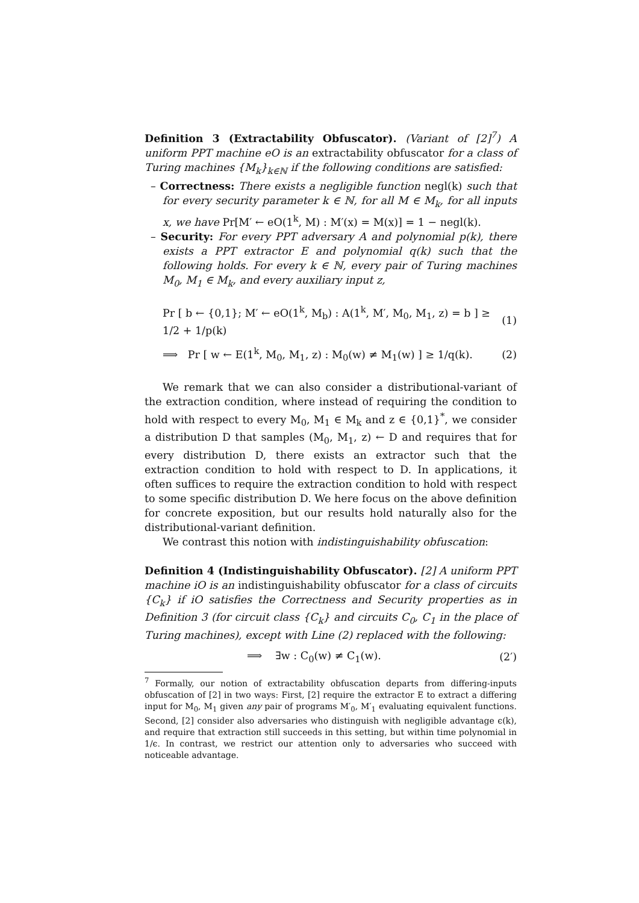Definition 3 (Extractability Obfuscator). (Variant of [2]<sup>7</sup>) A uniform PPT machine eO is an extractability obfuscator for a class of Turing machines {M<sub>k</sub>}<sub>k∈ℕ</sub> if the following conditions are satisfied:
– Correctness: There exists a negligible function negl(k) such that for every security parameter k ∈ ℕ, for all M ∈ M<sub>k</sub>, for all inputs x, we have Pr[M′ ← eO(1<sup>k</sup>, M) : M′(x) = M(x)] = 1 − negl(k).
– Security: For every PPT adversary A and polynomial p(k), there exists a PPT extractor E and polynomial q(k) such that the following holds. For every k ∈ ℕ, every pair of Turing machines M<sub>0</sub>, M<sub>1</sub> ∈ M<sub>k</sub>, and every auxiliary input z,
Pr [ b ← {0,1}; M′ ← eO(1<sup>k</sup>, M<sub>b</sub>) : A(1<sup>k</sup>, M′, M<sub>0</sub>, M<sub>1</sub>, z) = b ] ≥ 1/2 + 1/p(k) (1)
⟹ Pr [ w ← E(1<sup>k</sup>, M<sub>0</sub>, M<sub>1</sub>, z) : M<sub>0</sub>(w) ≠ M<sub>1</sub>(w) ] ≥ 1/q(k). (2)
We remark that we can also consider a distributional-variant of the extraction condition, where instead of requiring the condition to hold with respect to every M<sub>0</sub>, M<sub>1</sub> ∈ M<sub>k</sub> and z ∈ {0,1}<sup>*</sup>, we consider a distribution D that samples (M<sub>0</sub>, M<sub>1</sub>, z) ← D and requires that for every distribution D, there exists an extractor such that the extraction condition to hold with respect to D. In applications, it often suffices to require the extraction condition to hold with respect to some specific distribution D. We here focus on the above definition for concrete exposition, but our results hold naturally also for the distributional-variant definition.
We contrast this notion with indistinguishability obfuscation:
Definition 4 (Indistinguishability Obfuscator). [2] A uniform PPT machine iO is an indistinguishability obfuscator for a class of circuits {C<sub>k</sub>} if iO satisfies the Correctness and Security properties as in Definition 3 (for circuit class {C<sub>k</sub>} and circuits C<sub>0</sub>, C<sub>1</sub> in the place of Turing machines), except with Line (2) replaced with the following:
⟹ ∃w : C<sub>0</sub>(w) ≠ C<sub>1</sub>(w). (2′)
<sup>7</sup> Formally, our notion of extractability obfuscation departs from differing-inputs obfuscation of [2] in two ways: First, [2] require the extractor E to extract a differing input for M<sub>0</sub>, M<sub>1</sub> given any pair of programs M′<sub>0</sub>, M′<sub>1</sub> evaluating equivalent functions. Second, [2] consider also adversaries who distinguish with negligible advantage ϵ(k), and require that extraction still succeeds in this setting, but within time polynomial in 1/ϵ. In contrast, we restrict our attention only to adversaries who succeed with noticeable advantage.